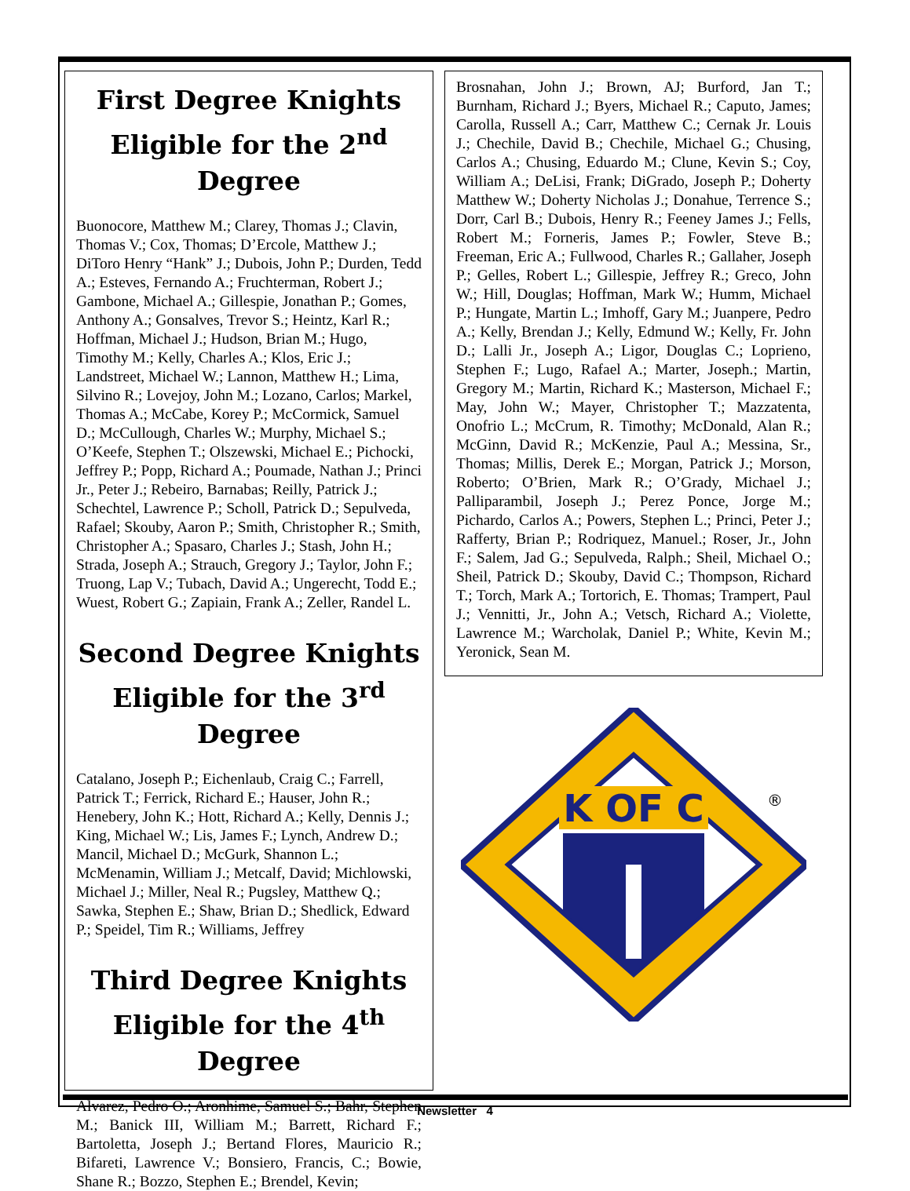First Degree Knights
Eligible for the 2<sup>nd</sup> Degree
Buonocore, Matthew M.; Clarey, Thomas J.; Clavin, Thomas V.; Cox, Thomas; D’Ercole, Matthew J.; DiToro Henry “Hank” J.; Dubois, John P.; Durden, Tedd A.; Esteves, Fernando A.; Fruchterman, Robert J.; Gambone, Michael A.; Gillespie, Jonathan P.; Gomes, Anthony A.; Gonsalves, Trevor S.; Heintz, Karl R.; Hoffman, Michael J.; Hudson, Brian M.; Hugo, Timothy M.; Kelly, Charles A.; Klos, Eric J.; Landstreet, Michael W.; Lannon, Matthew H.; Lima, Silvino R.; Lovejoy, John M.; Lozano, Carlos; Markel, Thomas A.; McCabe, Korey P.; McCormick, Samuel D.; McCullough, Charles W.; Murphy, Michael S.; O’Keefe, Stephen T.; Olszewski, Michael E.; Pichocki, Jeffrey P.; Popp, Richard A.; Poumade, Nathan J.; Princi Jr., Peter J.; Rebeiro, Barnabas; Reilly, Patrick J.; Schechtel, Lawrence P.; Scholl, Patrick D.; Sepulveda, Rafael; Skouby, Aaron P.; Smith, Christopher R.; Smith, Christopher A.; Spasaro, Charles J.; Stash, John H.; Strada, Joseph A.; Strauch, Gregory J.; Taylor, John F.; Truong, Lap V.; Tubach, David A.; Ungerecht, Todd E.; Wuest, Robert G.; Zapiain, Frank A.; Zeller, Randel L.
Second Degree Knights
Eligible for the 3<sup>rd</sup> Degree
Catalano, Joseph P.; Eichenlaub, Craig C.; Farrell, Patrick T.; Ferrick, Richard E.; Hauser, John R.; Henebery, John K.; Hott, Richard A.; Kelly, Dennis J.; King, Michael W.; Lis, James F.; Lynch, Andrew D.; Mancil, Michael D.; McGurk, Shannon L.; McMenamin, William J.; Metcalf, David; Michlowski, Michael J.; Miller, Neal R.; Pugsley, Matthew Q.; Sawka, Stephen E.; Shaw, Brian D.; Shedlick, Edward P.; Speidel, Tim R.; Williams, Jeffrey
Third Degree Knights
Eligible for the 4<sup>th</sup> Degree
Alvarez, Pedro O.; Aronhime, Samuel S.; Bahr, Stephen M.; Banick III, William M.; Barrett, Richard F.; Bartoletta, Joseph J.; Bertand Flores, Mauricio R.; Bifareti, Lawrence V.; Bonsiero, Francis, C.; Bowie, Shane R.; Bozzo, Stephen E.; Brendel, Kevin;
Brosnahan, John J.; Brown, AJ; Burford, Jan T.; Burnham, Richard J.; Byers, Michael R.; Caputo, James; Carolla, Russell A.; Carr, Matthew C.; Cernak Jr. Louis J.; Chechile, David B.; Chechile, Michael G.; Chusing, Carlos A.; Chusing, Eduardo M.; Clune, Kevin S.; Coy, William A.; DeLisi, Frank; DiGrado, Joseph P.; Doherty Matthew W.; Doherty Nicholas J.; Donahue, Terrence S.; Dorr, Carl B.; Dubois, Henry R.; Feeney James J.; Fells, Robert M.; Forneris, James P.; Fowler, Steve B.; Freeman, Eric A.; Fullwood, Charles R.; Gallaher, Joseph P.; Gelles, Robert L.; Gillespie, Jeffrey R.; Greco, John W.; Hill, Douglas; Hoffman, Mark W.; Humm, Michael P.; Hungate, Martin L.; Imhoff, Gary M.; Juanpere, Pedro A.; Kelly, Brendan J.; Kelly, Edmund W.; Kelly, Fr. John D.; Lalli Jr., Joseph A.; Ligor, Douglas C.; Loprieno, Stephen F.; Lugo, Rafael A.; Marter, Joseph.; Martin, Gregory M.; Martin, Richard K.; Masterson, Michael F.; May, John W.; Mayer, Christopher T.; Mazzatenta, Onofrio L.; McCrum, R. Timothy; McDonald, Alan R.; McGinn, David R.; McKenzie, Paul A.; Messina, Sr., Thomas; Millis, Derek E.; Morgan, Patrick J.; Morson, Roberto; O’Brien, Mark R.; O’Grady, Michael J.; Palliparambil, Joseph J.; Perez Ponce, Jorge M.; Pichardo, Carlos A.; Powers, Stephen L.; Princi, Peter J.; Rafferty, Brian P.; Rodriquez, Manuel.; Roser, Jr., John F.; Salem, Jad G.; Sepulveda, Ralph.; Sheil, Michael O.; Sheil, Patrick D.; Skouby, David C.; Thompson, Richard T.; Torch, Mark A.; Tortorich, E. Thomas; Trampert, Paul J.; Vennitti, Jr., John A.; Vetsch, Richard A.; Violette, Lawrence M.; Warcholak, Daniel P.; White, Kevin M.; Yeronick, Sean M.
K OF C
®
Newsletter 4